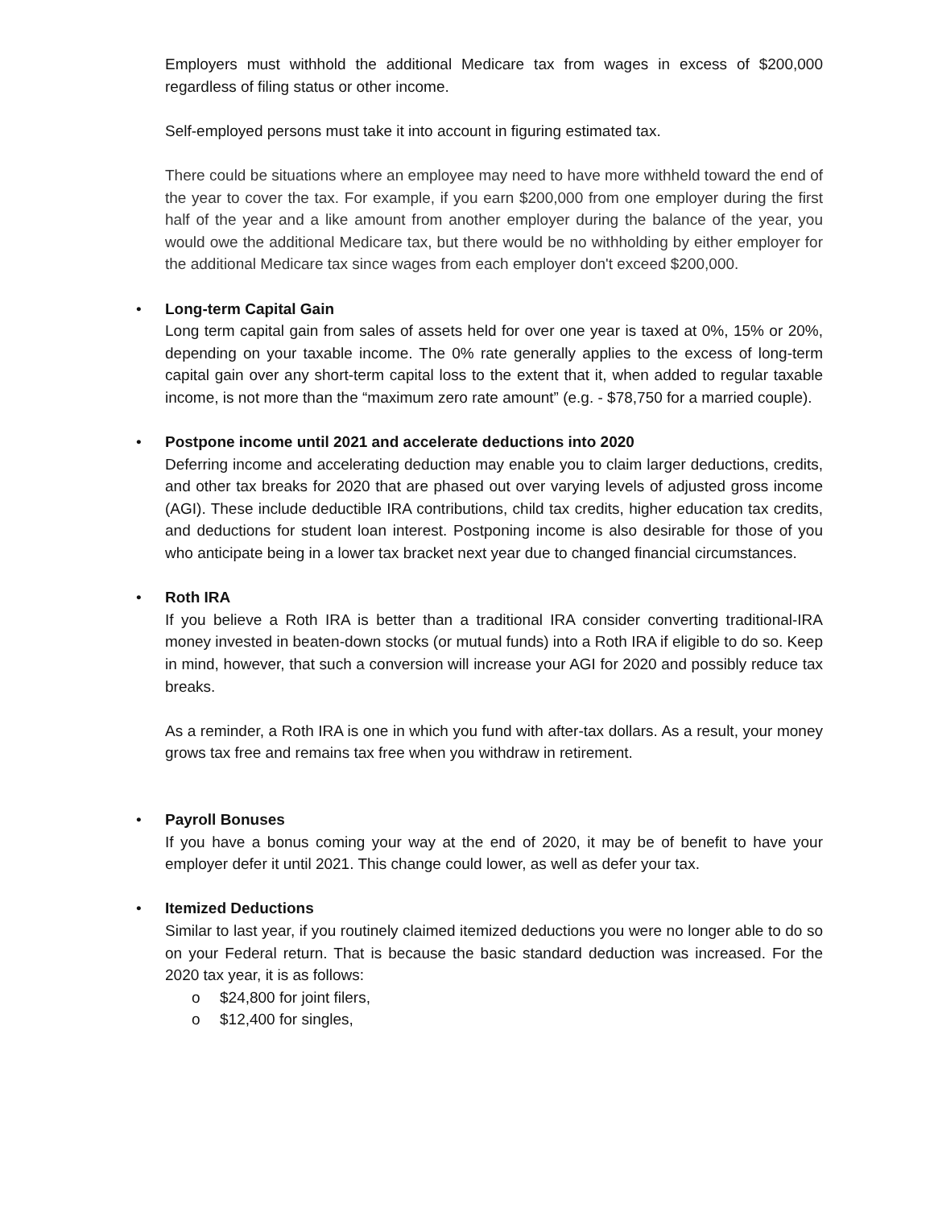Employers must withhold the additional Medicare tax from wages in excess of $200,000 regardless of filing status or other income.
Self-employed persons must take it into account in figuring estimated tax.
There could be situations where an employee may need to have more withheld toward the end of the year to cover the tax. For example, if you earn $200,000 from one employer during the first half of the year and a like amount from another employer during the balance of the year, you would owe the additional Medicare tax, but there would be no withholding by either employer for the additional Medicare tax since wages from each employer don't exceed $200,000.
•
Long-term Capital Gain
Long term capital gain from sales of assets held for over one year is taxed at 0%, 15% or 20%, depending on your taxable income. The 0% rate generally applies to the excess of long-term capital gain over any short-term capital loss to the extent that it, when added to regular taxable income, is not more than the “maximum zero rate amount” (e.g. - $78,750 for a married couple).
•
Postpone income until 2021 and accelerate deductions into 2020
Deferring income and accelerating deduction may enable you to claim larger deductions, credits, and other tax breaks for 2020 that are phased out over varying levels of adjusted gross income (AGI). These include deductible IRA contributions, child tax credits, higher education tax credits, and deductions for student loan interest. Postponing income is also desirable for those of you who anticipate being in a lower tax bracket next year due to changed financial circumstances.
•
Roth IRA
If you believe a Roth IRA is better than a traditional IRA consider converting traditional-IRA money invested in beaten-down stocks (or mutual funds) into a Roth IRA if eligible to do so. Keep in mind, however, that such a conversion will increase your AGI for 2020 and possibly reduce tax breaks.
As a reminder, a Roth IRA is one in which you fund with after-tax dollars. As a result, your money grows tax free and remains tax free when you withdraw in retirement.
•
Payroll Bonuses
If you have a bonus coming your way at the end of 2020, it may be of benefit to have your employer defer it until 2021. This change could lower, as well as defer your tax.
•
Itemized Deductions
Similar to last year, if you routinely claimed itemized deductions you were no longer able to do so on your Federal return. That is because the basic standard deduction was increased. For the 2020 tax year, it is as follows:
o $24,800 for joint filers,
o $12,400 for singles,